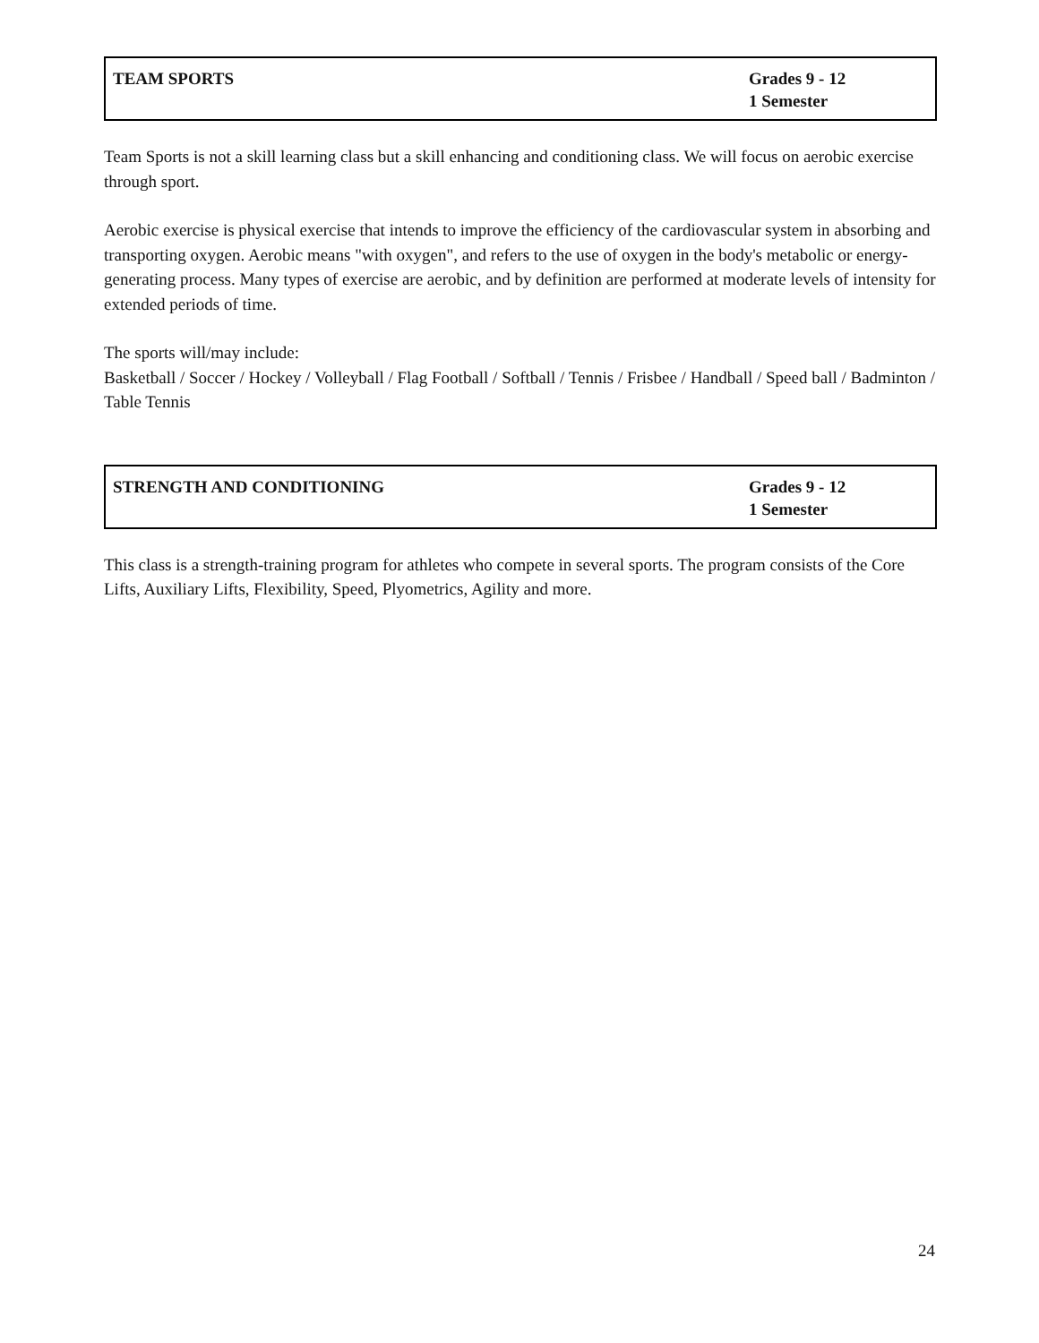| TEAM SPORTS | Grades 9 - 12 1 Semester |
Team Sports is not a skill learning class but a skill enhancing and conditioning class. We will focus on aerobic exercise through sport.
Aerobic exercise is physical exercise that intends to improve the efficiency of the cardiovascular system in absorbing and transporting oxygen. Aerobic means "with oxygen", and refers to the use of oxygen in the body's metabolic or energy-generating process. Many types of exercise are aerobic, and by definition are performed at moderate levels of intensity for extended periods of time.
The sports will/may include:
Basketball / Soccer / Hockey / Volleyball / Flag Football / Softball / Tennis / Frisbee / Handball / Speed ball / Badminton / Table Tennis
| STRENGTH AND CONDITIONING | Grades 9 - 12 1 Semester |
This class is a strength-training program for athletes who compete in several sports. The program consists of the Core Lifts, Auxiliary Lifts, Flexibility, Speed, Plyometrics, Agility and more.
24